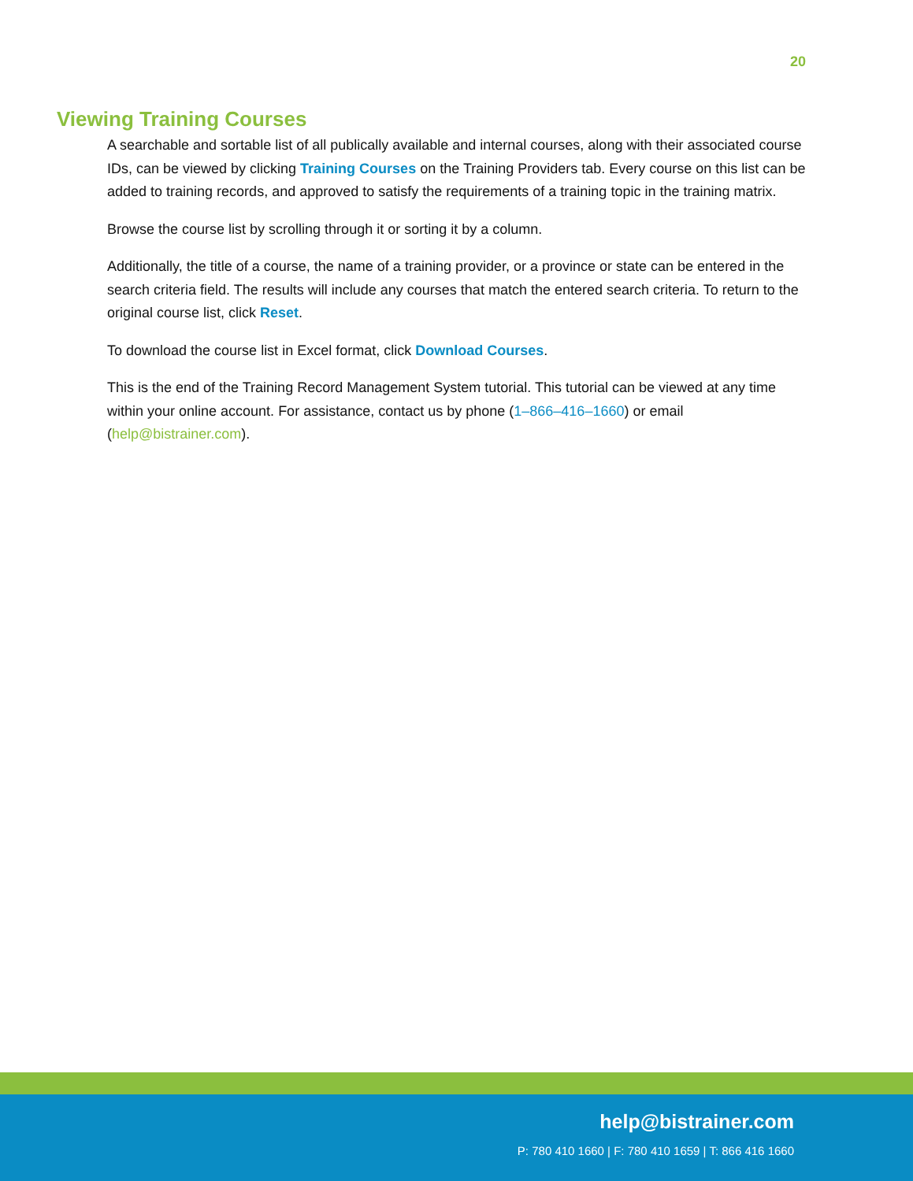20
Viewing Training Courses
A searchable and sortable list of all publically available and internal courses, along with their associated course IDs, can be viewed by clicking Training Courses on the Training Providers tab. Every course on this list can be added to training records, and approved to satisfy the requirements of a training topic in the training matrix.
Browse the course list by scrolling through it or sorting it by a column.
Additionally, the title of a course, the name of a training provider, or a province or state can be entered in the search criteria field. The results will include any courses that match the entered search criteria. To return to the original course list, click Reset.
To download the course list in Excel format, click Download Courses.
This is the end of the Training Record Management System tutorial. This tutorial can be viewed at any time within your online account. For assistance, contact us by phone (1–866–416–1660) or email (help@bistrainer.com).
help@bistrainer.com
P: 780 410 1660 | F: 780 410 1659 | T: 866 416 1660